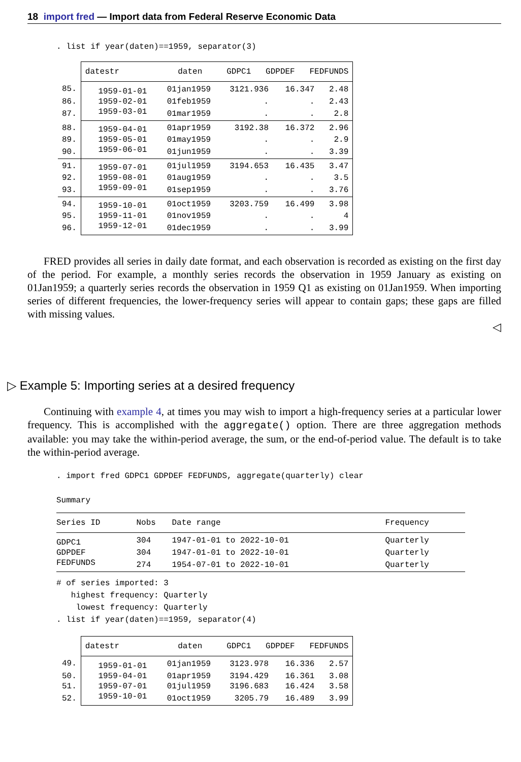18 import fred — Import data from Federal Reserve Economic Data
. list if year(daten)==1959, separator(3)
| | datestr daten GDPC1 GDPDEF FEDFUNDS | | | | |
| 85. | 1959-01-01 | 01jan1959 | 3121.936 | 16.347 | 2.48 |
| 86. | 1959-02-01 | 01feb1959 | . | . | 2.43 |
| 87. | 1959-03-01 | 01mar1959 | . | . | 2.8 |
| 88. | 1959-04-01 | 01apr1959 | 3192.38 | 16.372 | 2.96 |
| 89. | 1959-05-01 | 01may1959 | . | . | 2.9 |
| 90. | 1959-06-01 | 01jun1959 | . | . | 3.39 |
| 91. | 1959-07-01 | 01jul1959 | 3194.653 | 16.435 | 3.47 |
| 92. | 1959-08-01 | 01aug1959 | . | . | 3.5 |
| 93. | 1959-09-01 | 01sep1959 | . | . | 3.76 |
| 94. | 1959-10-01 | 01oct1959 | 3203.759 | 16.499 | 3.98 |
| 95. | 1959-11-01 | 01nov1959 | . | . | 4 |
| 96. | 1959-12-01 | 01dec1959 | . | . | 3.99 |
FRED provides all series in daily date format, and each observation is recorded as existing on the first day of the period. For example, a monthly series records the observation in 1959 January as existing on 01Jan1959; a quarterly series records the observation in 1959 Q1 as existing on 01Jan1959. When importing series of different frequencies, the lower-frequency series will appear to contain gaps; these gaps are filled with missing values.
◁
▷ Example 5: Importing series at a desired frequency
Continuing with example 4, at times you may wish to import a high-frequency series at a particular lower frequency. This is accomplished with the aggregate() option. There are three aggregation methods available: you may take the within-period average, the sum, or the end-of-period value. The default is to take the within-period average.
. import fred GDPC1 GDPDEF FEDFUNDS, aggregate(quarterly) clear Summary
| Series ID | Nobs | Date range | Frequency |
| --- | --- | --- | --- |
| GDPC1 | 304 | 1947-01-01 to 2022-10-01 | Quarterly |
| GDPDEF | 304 | 1947-01-01 to 2022-10-01 | Quarterly |
| FEDFUNDS | 274 | 1954-07-01 to 2022-10-01 | Quarterly |
# of series imported: 3 highest frequency: Quarterly lowest frequency: Quarterly . list if year(daten)==1959, separator(4)
| | datestr daten GDPC1 GDPDEF FEDFUNDS | | | | |
| 49. | 1959-01-01 | 01jan1959 | 3123.978 | 16.336 | 2.57 |
| 50. | 1959-04-01 | 01apr1959 | 3194.429 | 16.361 | 3.08 |
| 51. | 1959-07-01 | 01jul1959 | 3196.683 | 16.424 | 3.58 |
| 52. | 1959-10-01 | 01oct1959 | 3205.79 | 16.489 | 3.99 |